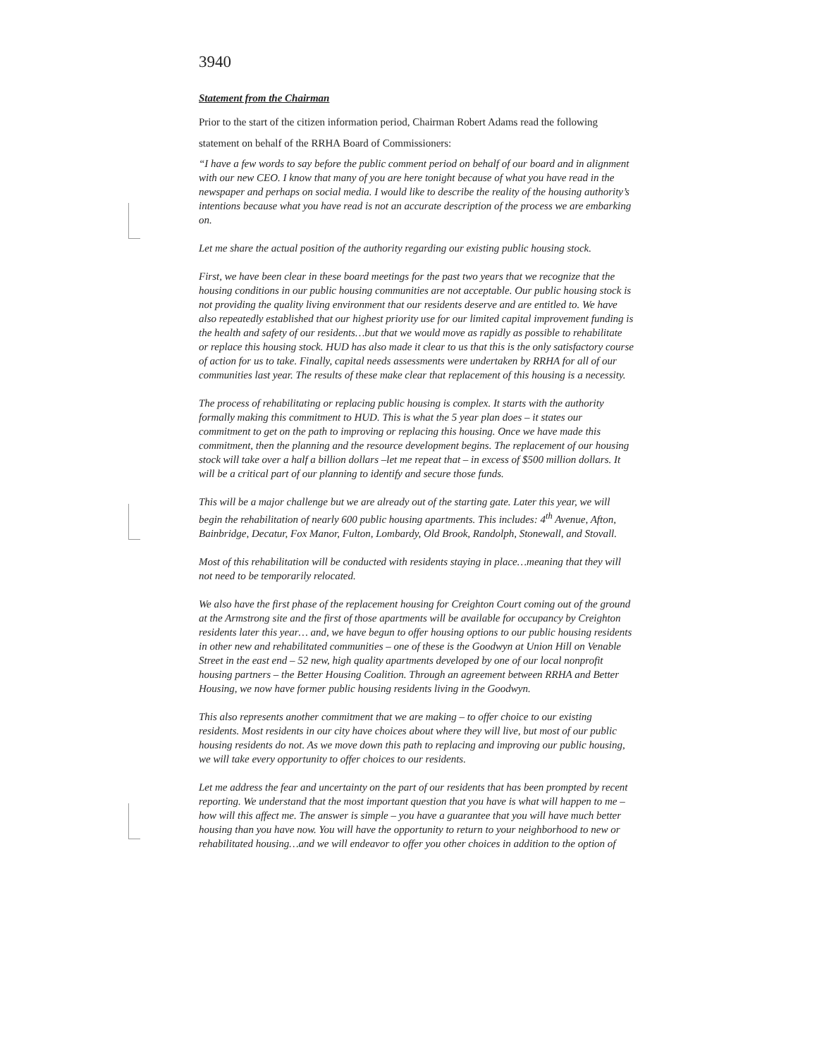3940
Statement from the Chairman
Prior to the start of the citizen information period, Chairman Robert Adams read the following statement on behalf of the RRHA Board of Commissioners:
“I have a few words to say before the public comment period on behalf of our board and in alignment with our new CEO. I know that many of you are here tonight because of what you have read in the newspaper and perhaps on social media. I would like to describe the reality of the housing authority’s intentions because what you have read is not an accurate description of the process we are embarking on.
Let me share the actual position of the authority regarding our existing public housing stock.
First, we have been clear in these board meetings for the past two years that we recognize that the housing conditions in our public housing communities are not acceptable. Our public housing stock is not providing the quality living environment that our residents deserve and are entitled to. We have also repeatedly established that our highest priority use for our limited capital improvement funding is the health and safety of our residents…but that we would move as rapidly as possible to rehabilitate or replace this housing stock. HUD has also made it clear to us that this is the only satisfactory course of action for us to take. Finally, capital needs assessments were undertaken by RRHA for all of our communities last year. The results of these make clear that replacement of this housing is a necessity.
The process of rehabilitating or replacing public housing is complex. It starts with the authority formally making this commitment to HUD. This is what the 5 year plan does – it states our commitment to get on the path to improving or replacing this housing. Once we have made this commitment, then the planning and the resource development begins. The replacement of our housing stock will take over a half a billion dollars –let me repeat that – in excess of $500 million dollars. It will be a critical part of our planning to identify and secure those funds.
This will be a major challenge but we are already out of the starting gate. Later this year, we will begin the rehabilitation of nearly 600 public housing apartments. This includes: 4<sup>th</sup> Avenue, Afton, Bainbridge, Decatur, Fox Manor, Fulton, Lombardy, Old Brook, Randolph, Stonewall, and Stovall.
Most of this rehabilitation will be conducted with residents staying in place…meaning that they will not need to be temporarily relocated.
We also have the first phase of the replacement housing for Creighton Court coming out of the ground at the Armstrong site and the first of those apartments will be available for occupancy by Creighton residents later this year… and, we have begun to offer housing options to our public housing residents in other new and rehabilitated communities – one of these is the Goodwyn at Union Hill on Venable Street in the east end – 52 new, high quality apartments developed by one of our local nonprofit housing partners – the Better Housing Coalition. Through an agreement between RRHA and Better Housing, we now have former public housing residents living in the Goodwyn.
This also represents another commitment that we are making – to offer choice to our existing residents. Most residents in our city have choices about where they will live, but most of our public housing residents do not. As we move down this path to replacing and improving our public housing, we will take every opportunity to offer choices to our residents.
Let me address the fear and uncertainty on the part of our residents that has been prompted by recent reporting. We understand that the most important question that you have is what will happen to me – how will this affect me. The answer is simple – you have a guarantee that you will have much better housing than you have now. You will have the opportunity to return to your neighborhood to new or rehabilitated housing…and we will endeavor to offer you other choices in addition to the option of